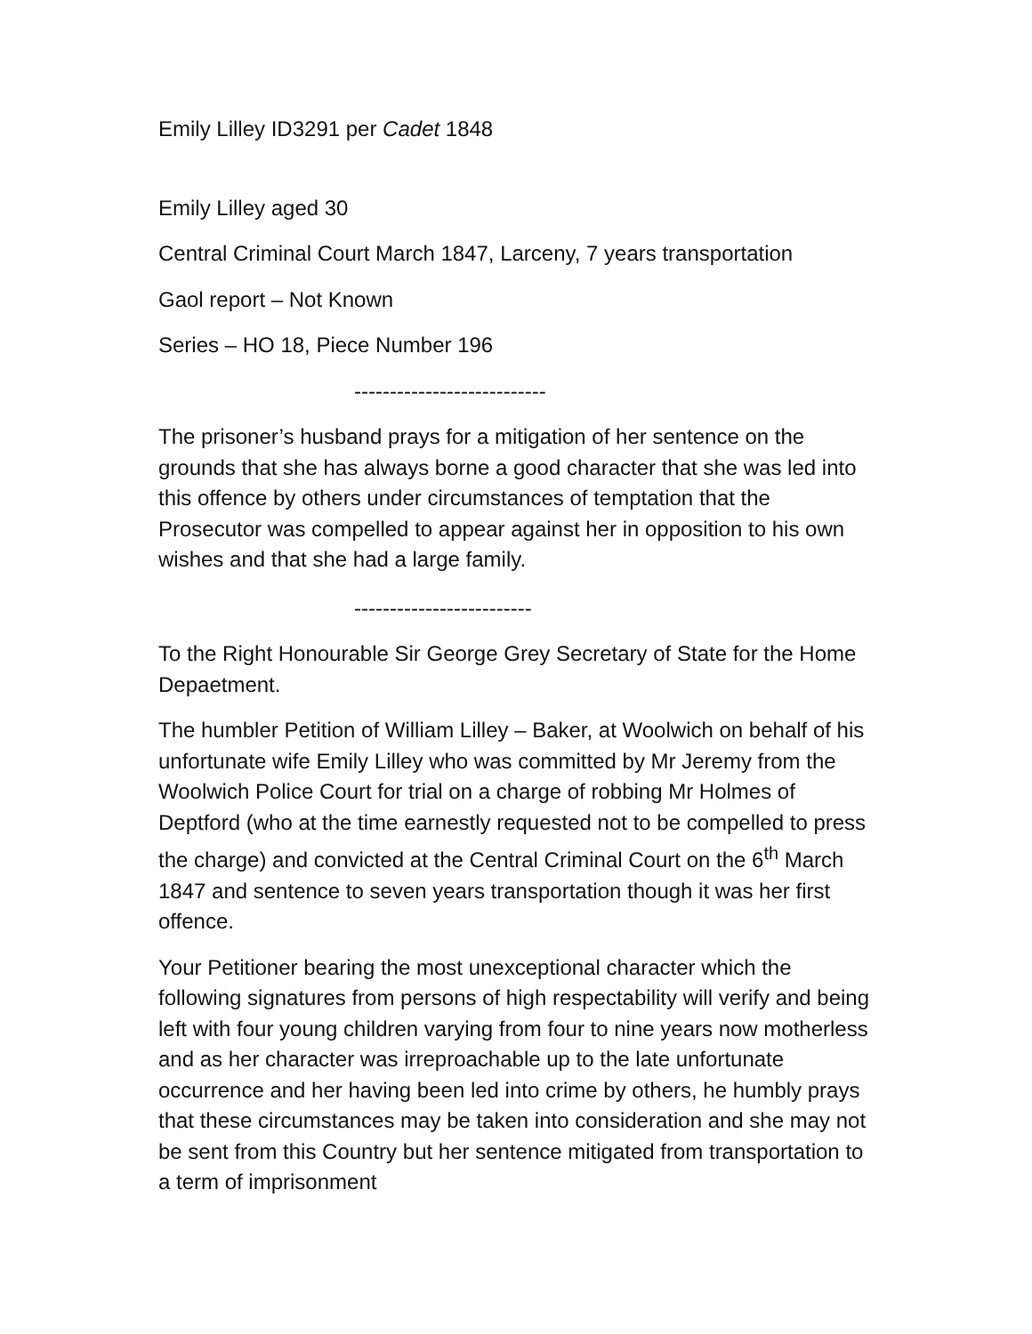Emily Lilley ID3291 per Cadet 1848
Emily Lilley aged 30
Central Criminal Court March 1847, Larceny, 7 years transportation
Gaol report – Not Known
Series – HO 18, Piece Number 196
---------------------------
The prisoner’s husband prays for a mitigation of her sentence on the grounds that she has always borne a good character that she was led into this offence by others under circumstances of temptation that the Prosecutor was compelled to appear against her in opposition to his own wishes and that she had a large family.
-------------------------
To the Right Honourable Sir George Grey Secretary of State for the Home Depaetment.
The humbler Petition of William Lilley – Baker, at Woolwich on behalf of his unfortunate wife Emily Lilley who was committed by Mr Jeremy from the Woolwich Police Court for trial on a charge of robbing Mr Holmes of Deptford (who at the time earnestly requested not to be compelled to press the charge) and convicted at the Central Criminal Court on the 6<sup>th</sup> March 1847 and sentence to seven years transportation though it was her first offence.
Your Petitioner bearing the most unexceptional character which the following signatures from persons of high respectability will verify and being left with four young children varying from four to nine years now motherless and as her character was irreproachable up to the late unfortunate occurrence and her having been led into crime by others, he humbly prays that these circumstances may be taken into consideration and she may not be sent from this Country but her sentence mitigated from transportation to a term of imprisonment